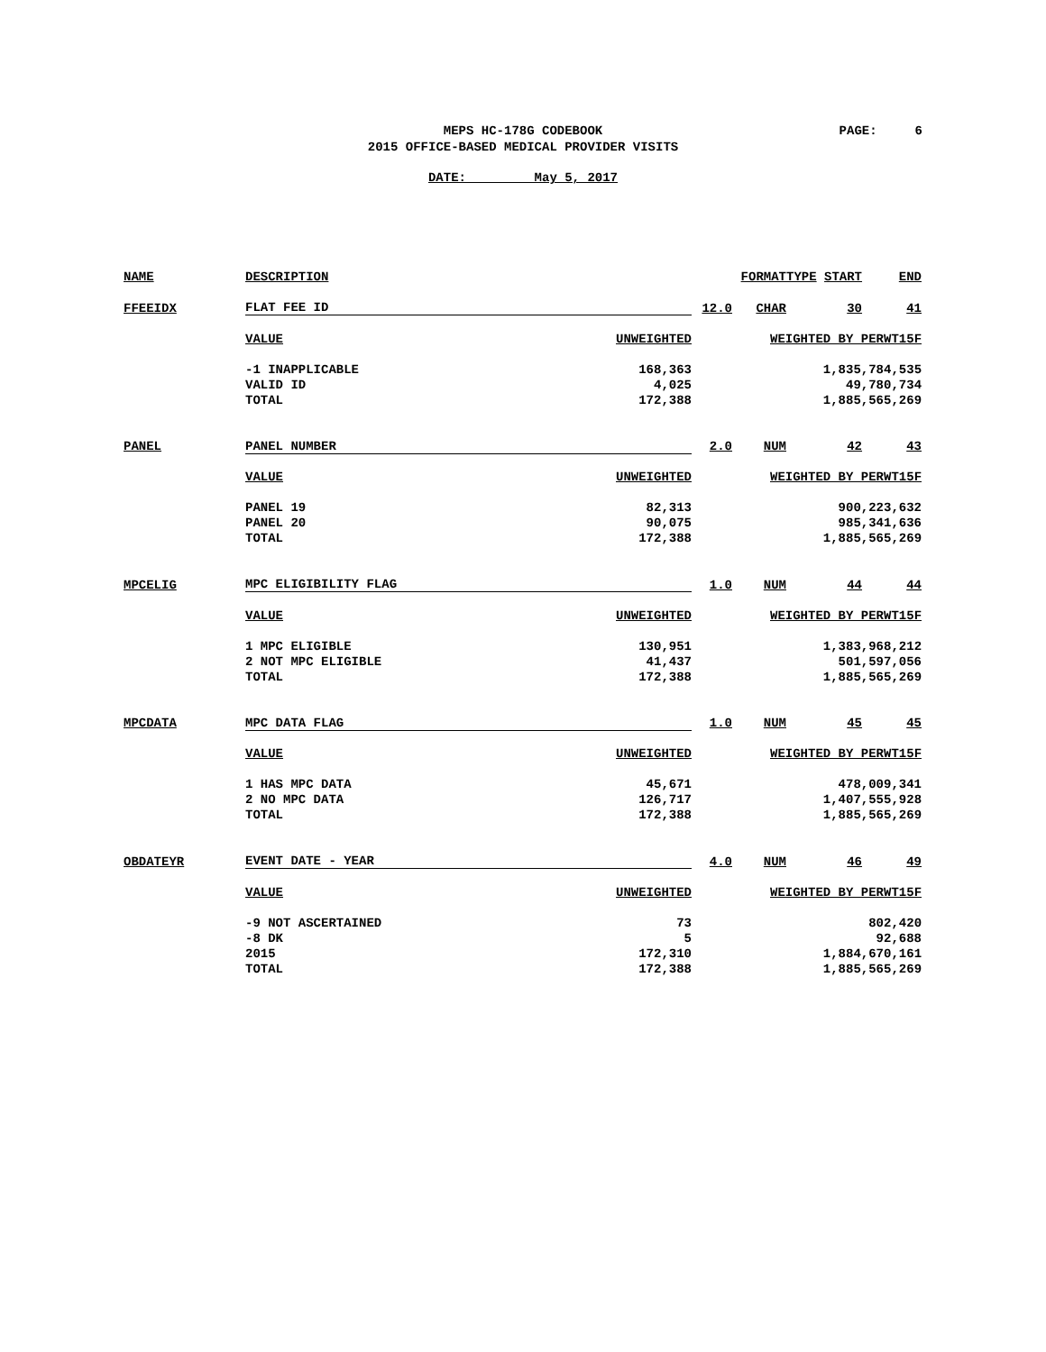MEPS HC-178G CODEBOOK
2015 OFFICE-BASED MEDICAL PROVIDER VISITS
PAGE: 6
DATE: May 5, 2017
| NAME | DESCRIPTION | | FORMAT | | TYPE START | END |
| FFEEIDX | FLAT FEE ID | | 12.0 | CHAR | 30 | 41 |
| | VALUE | UNWEIGHTED | | WEIGHTED BY PERWT15F | | |
| | -1 INAPPLICABLE | 168,363 | | 1,835,784,535 | | |
| | VALID ID | 4,025 | | 49,780,734 | | |
| | TOTAL | 172,388 | | 1,885,565,269 | | |
| PANEL | PANEL NUMBER | | 2.0 | NUM | 42 | 43 |
| | VALUE | UNWEIGHTED | | WEIGHTED BY PERWT15F | | |
| | PANEL 19 | 82,313 | | 900,223,632 | | |
| | PANEL 20 | 90,075 | | 985,341,636 | | |
| | TOTAL | 172,388 | | 1,885,565,269 | | |
| MPCELIG | MPC ELIGIBILITY FLAG | | 1.0 | NUM | 44 | 44 |
| | VALUE | UNWEIGHTED | | WEIGHTED BY PERWT15F | | |
| | 1 MPC ELIGIBLE | 130,951 | | 1,383,968,212 | | |
| | 2 NOT MPC ELIGIBLE | 41,437 | | 501,597,056 | | |
| | TOTAL | 172,388 | | 1,885,565,269 | | |
| MPCDATA | MPC DATA FLAG | | 1.0 | NUM | 45 | 45 |
| | VALUE | UNWEIGHTED | | WEIGHTED BY PERWT15F | | |
| | 1 HAS MPC DATA | 45,671 | | 478,009,341 | | |
| | 2 NO MPC DATA | 126,717 | | 1,407,555,928 | | |
| | TOTAL | 172,388 | | 1,885,565,269 | | |
| OBDATEYR | EVENT DATE - YEAR | | 4.0 | NUM | 46 | 49 |
| | VALUE | UNWEIGHTED | | WEIGHTED BY PERWT15F | | |
| | -9 NOT ASCERTAINED | 73 | | 802,420 | | |
| | -8 DK | 5 | | 92,688 | | |
| | 2015 | 172,310 | | 1,884,670,161 | | |
| | TOTAL | 172,388 | | 1,885,565,269 | | |